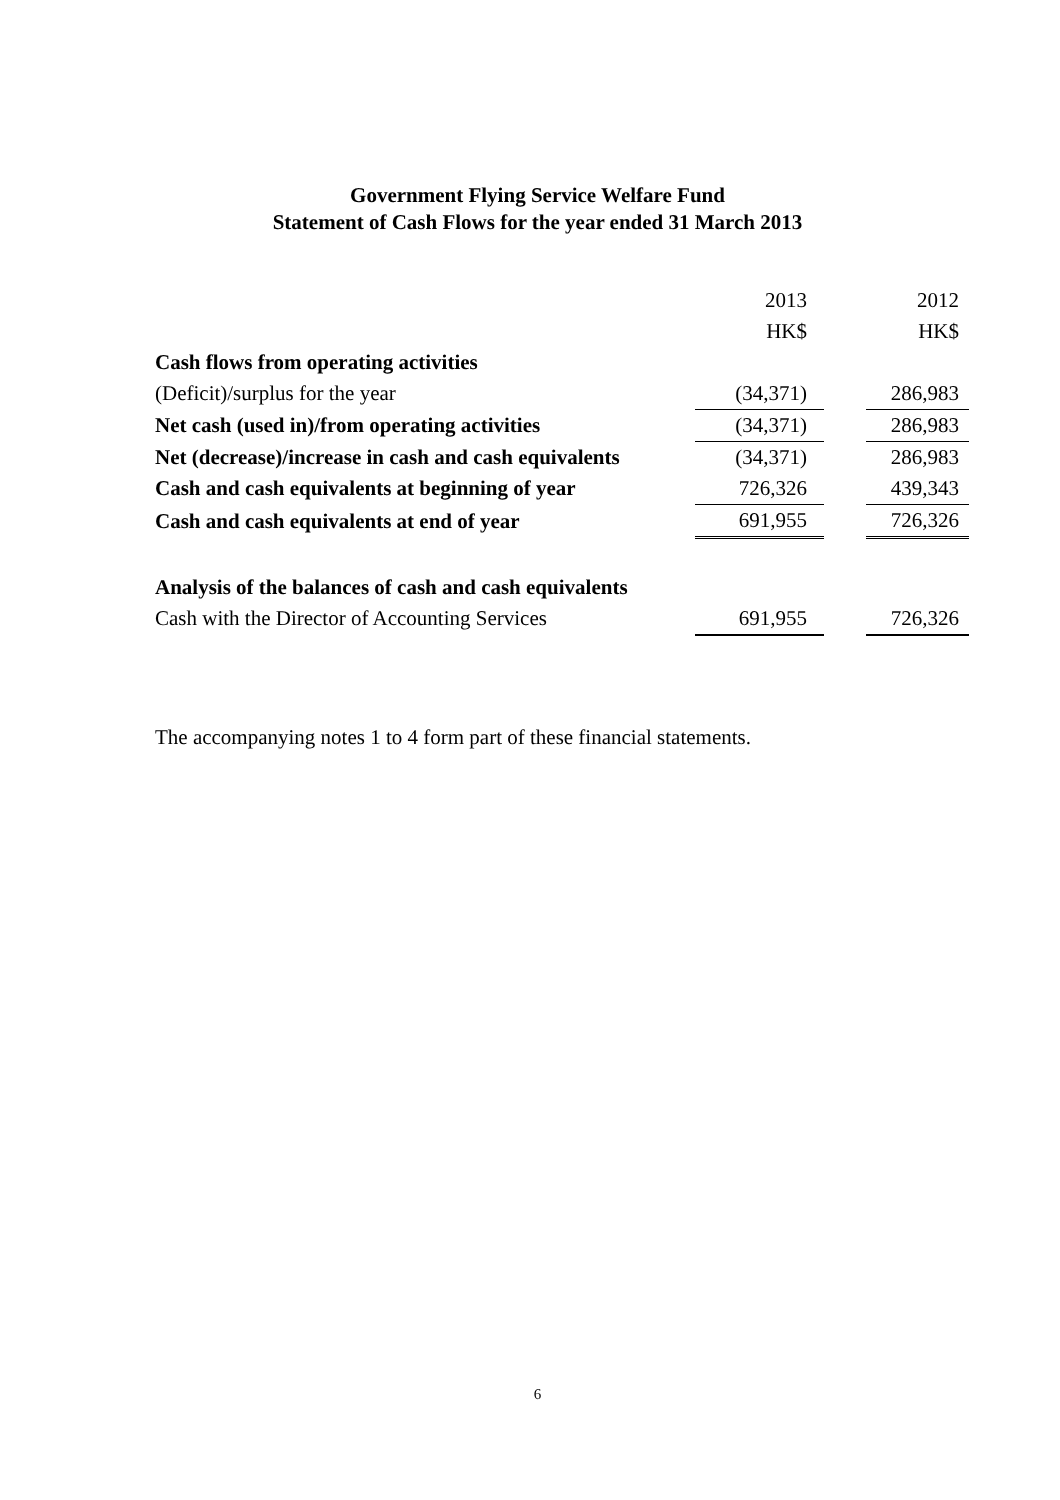Government Flying Service Welfare Fund
Statement of Cash Flows for the year ended 31 March 2013
| | 2013 | | 2012 |
| | HK$ | | HK$ |
| Cash flows from operating activities | | | |
| (Deficit)/surplus for the year | (34,371) | | 286,983 |
| Net cash (used in)/from operating activities | (34,371) | | 286,983 |
| Net (decrease)/increase in cash and cash equivalents | (34,371) | | 286,983 |
| Cash and cash equivalents at beginning of year | 726,326 | | 439,343 |
| Cash and cash equivalents at end of year | 691,955 | | 726,326 |
| Analysis of the balances of cash and cash equivalents | | | |
| Cash with the Director of Accounting Services | 691,955 | | 726,326 |
The accompanying notes 1 to 4 form part of these financial statements.
6